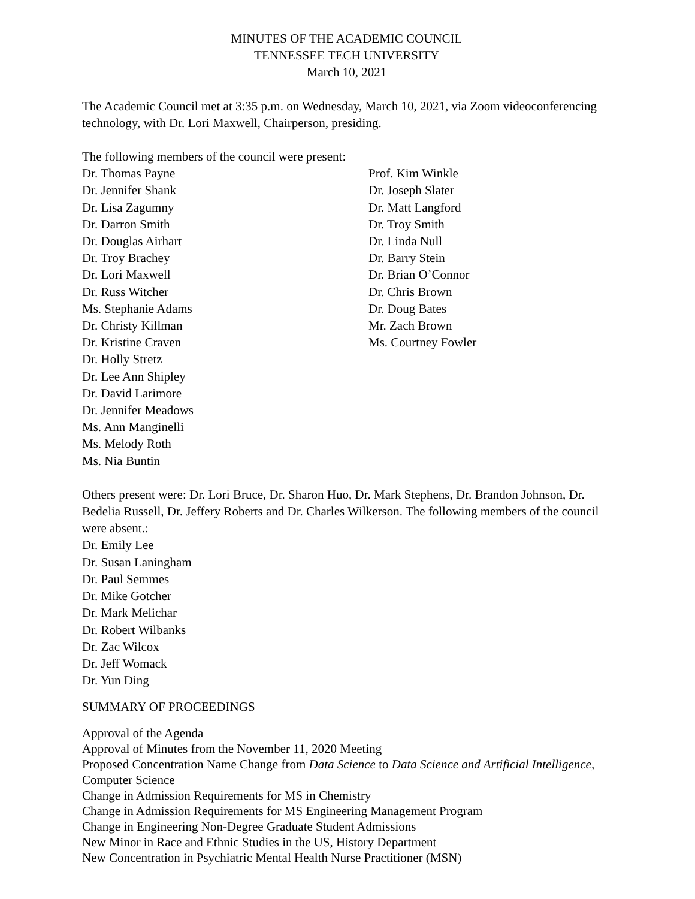MINUTES OF THE ACADEMIC COUNCIL
TENNESSEE TECH UNIVERSITY
March 10, 2021
The Academic Council met at 3:35 p.m. on Wednesday, March 10, 2021, via Zoom videoconferencing technology, with Dr. Lori Maxwell, Chairperson, presiding.
The following members of the council were present:
Dr. Thomas Payne
Dr. Jennifer Shank
Dr. Lisa Zagumny
Dr. Darron Smith
Dr. Douglas Airhart
Dr. Troy Brachey
Dr. Lori Maxwell
Dr. Russ Witcher
Ms. Stephanie Adams
Dr. Christy Killman
Dr. Kristine Craven
Dr. Holly Stretz
Dr. Lee Ann Shipley
Dr. David Larimore
Dr. Jennifer Meadows
Ms. Ann Manginelli
Ms. Melody Roth
Ms. Nia Buntin
Prof. Kim Winkle
Dr. Joseph Slater
Dr. Matt Langford
Dr. Troy Smith
Dr. Linda Null
Dr. Barry Stein
Dr. Brian O’Connor
Dr. Chris Brown
Dr. Doug Bates
Mr. Zach Brown
Ms. Courtney Fowler
Others present were: Dr. Lori Bruce, Dr. Sharon Huo, Dr. Mark Stephens, Dr. Brandon Johnson, Dr. Bedelia Russell, Dr. Jeffery Roberts and Dr. Charles Wilkerson. The following members of the council were absent.:
Dr. Emily Lee
Dr. Susan Laningham
Dr. Paul Semmes
Dr. Mike Gotcher
Dr. Mark Melichar
Dr. Robert Wilbanks
Dr. Zac Wilcox
Dr. Jeff Womack
Dr. Yun Ding
SUMMARY OF PROCEEDINGS
Approval of the Agenda
Approval of Minutes from the November 11, 2020 Meeting
Proposed Concentration Name Change from Data Science to Data Science and Artificial Intelligence, Computer Science
Change in Admission Requirements for MS in Chemistry
Change in Admission Requirements for MS Engineering Management Program
Change in Engineering Non-Degree Graduate Student Admissions
New Minor in Race and Ethnic Studies in the US, History Department
New Concentration in Psychiatric Mental Health Nurse Practitioner (MSN)